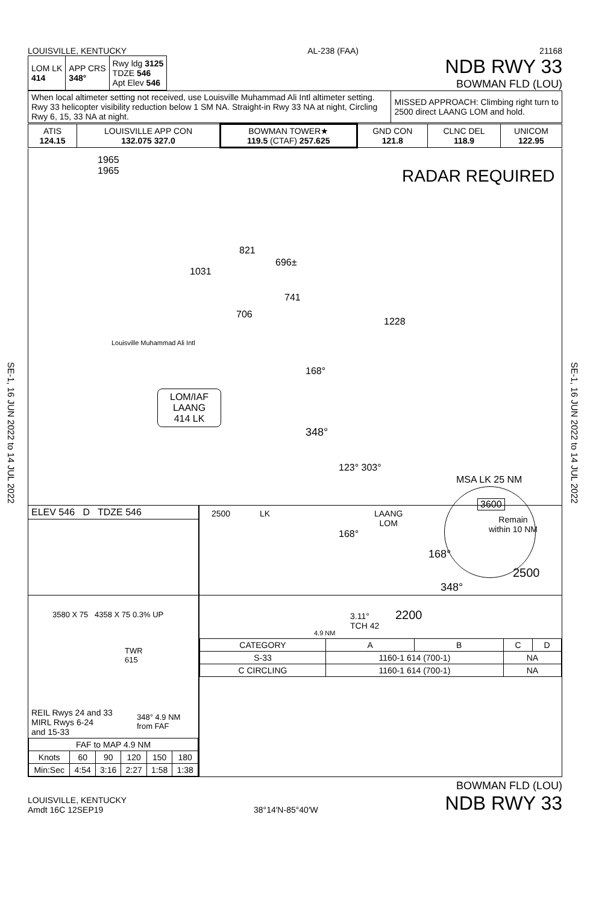SE-1, 16 JUN 2022 to 14 JUL 2022
SE-1, 16 JUN 2022 to 14 JUL 2022
LOUISVILLE, KENTUCKY AL-238 (FAA) 21168
| LOM LK 414 | APP CRS 348° | Rwy ldg 3125 TDZE 546 Apt Elev 546 |
NDB RWY 33
BOWMAN FLD (LOU)
| When local altimeter setting not received, use Louisville Muhammad Ali Intl altimeter setting. Rwy 33 helicopter visibility reduction below 1 SM NA. Straight-in Rwy 33 NA at night, Circling Rwy 6, 15, 33 NA at night. | MISSED APPROACH: Climbing right turn to 2500 direct LAANG LOM and hold. |
| ATIS 124.15 | LOUISVILLE APP CON 132.075 327.0 | BOWMAN TOWER★ 119.5 (CTAF) 257.625 | GND CON 121.8 | CLNC DEL 118.9 | UNICOM 122.95 |
RADAR REQUIRED
1965
1965
821
1031
696±
741
706
1228
Louisville Muhammad Ali Intl
LOM/IAF
LAANG
414 LK
168°
348°
123° 303°
168°
MSA LK 25 NM
3600
ELEV 546 D TDZE 546
TWR
615
4358 X 75 0.3% UP
3580 X 75
348° 4.9 NM
from FAF
REIL Rwys 24 and 33
MIRL Rwys 6-24
and 15-33
| FAF to MAP 4.9 NM | | | | | |
| Knots | 60 | 90 | 120 | 150 | 180 |
| Min:Sec | 4:54 | 3:16 | 2:27 | 1:58 | 1:38 |
2500 LK
LAANG
LOM
Remain
within 10 NM
168°
2500
348°
2200
3.11°
TCH 42
4.9 NM
| CATEGORY | A | B | C | D |
| S-33 | 1160-1 614 (700-1) | | NA | |
| C CIRCLING | 1160-1 614 (700-1) | | NA | |
LOUISVILLE, KENTUCKY
Amdt 16C 12SEP19
38°14′N-85°40′W
BOWMAN FLD (LOU)
NDB RWY 33